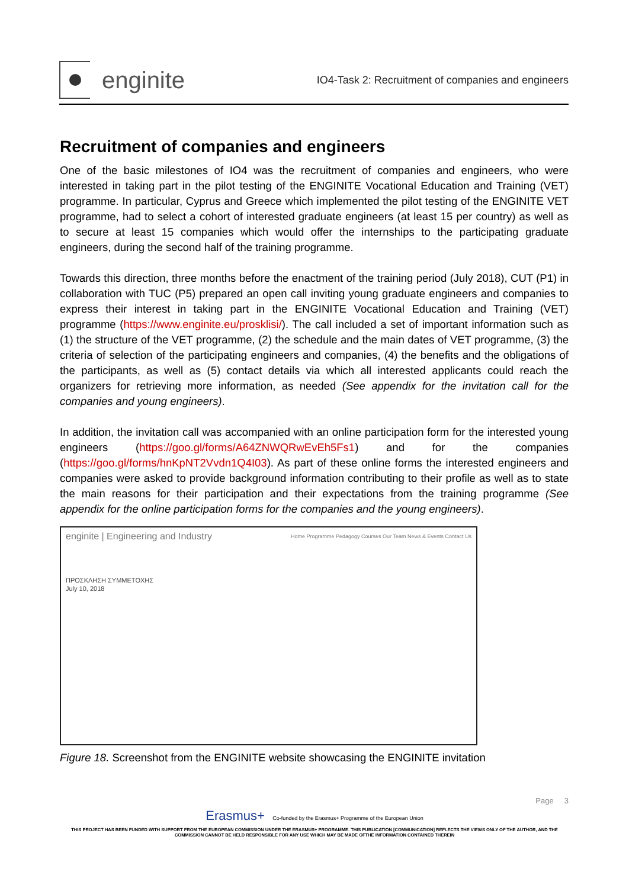enginite
IO4-Task 2: Recruitment of companies and engineers
Recruitment of companies and engineers
One of the basic milestones of IO4 was the recruitment of companies and engineers, who were interested in taking part in the pilot testing of the ENGINITE Vocational Education and Training (VET) programme. In particular, Cyprus and Greece which implemented the pilot testing of the ENGINITE VET programme, had to select a cohort of interested graduate engineers (at least 15 per country) as well as to secure at least 15 companies which would offer the internships to the participating graduate engineers, during the second half of the training programme.
Towards this direction, three months before the enactment of the training period (July 2018), CUT (P1) in collaboration with TUC (P5) prepared an open call inviting young graduate engineers and companies to express their interest in taking part in the ENGINITE Vocational Education and Training (VET) programme (https://www.enginite.eu/prosklisi/). The call included a set of important information such as (1) the structure of the VET programme, (2) the schedule and the main dates of VET programme, (3) the criteria of selection of the participating engineers and companies, (4) the benefits and the obligations of the participants, as well as (5) contact details via which all interested applicants could reach the organizers for retrieving more information, as needed (See appendix for the invitation call for the companies and young engineers).
In addition, the invitation call was accompanied with an online participation form for the interested young engineers (https://goo.gl/forms/A64ZNWQRwEvEh5Fs1) and for the companies (https://goo.gl/forms/hnKpNT2Vvdn1Q4I03). As part of these online forms the interested engineers and companies were asked to provide background information contributing to their profile as well as to state the main reasons for their participation and their expectations from the training programme (See appendix for the online participation forms for the companies and the young engineers).
enginite | Engineering and Industry Home Programme Pedagogy Courses Our Team News & Events Contact Us
ΠΡΟΣΚΛΗΣΗ ΣΥΜΜΕΤΟΧΗΣ
July 10, 2018
Figure 18. Screenshot from the ENGINITE website showcasing the ENGINITE invitation
Page 3
Erasmus+ Co-funded by the Erasmus+ Programme of the European Union
THIS PROJECT HAS BEEN FUNDED WITH SUPPORT FROM THE EUROPEAN COMMISSION UNDER THE ERASMUS+ PROGRAMME. THIS PUBLICATION [COMMUNICATION] REFLECTS THE VIEWS ONLY OF THE AUTHOR, AND THE
COMMISSION CANNOT BE HELD RESPONSIBLE FOR ANY USE WHICH MAY BE MADE OFTHE INFORMATION CONTAINED THEREIN